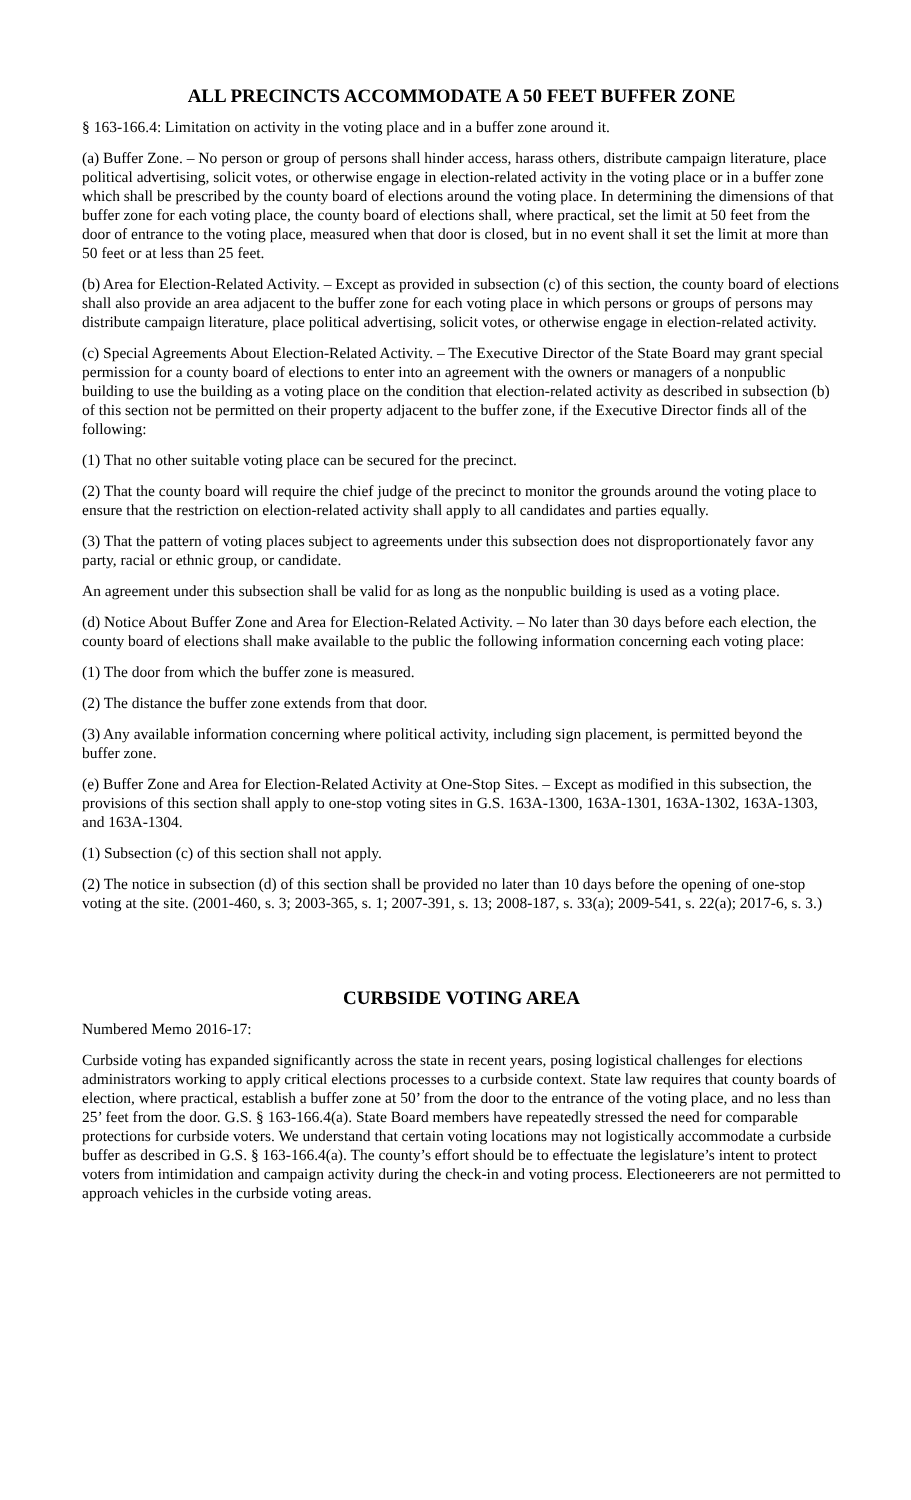ALL PRECINCTS ACCOMMODATE A 50 FEET BUFFER ZONE
§ 163-166.4: Limitation on activity in the voting place and in a buffer zone around it.
(a) Buffer Zone. – No person or group of persons shall hinder access, harass others, distribute campaign literature, place political advertising, solicit votes, or otherwise engage in election-related activity in the voting place or in a buffer zone which shall be prescribed by the county board of elections around the voting place. In determining the dimensions of that buffer zone for each voting place, the county board of elections shall, where practical, set the limit at 50 feet from the door of entrance to the voting place, measured when that door is closed, but in no event shall it set the limit at more than 50 feet or at less than 25 feet.
(b) Area for Election-Related Activity. – Except as provided in subsection (c) of this section, the county board of elections shall also provide an area adjacent to the buffer zone for each voting place in which persons or groups of persons may distribute campaign literature, place political advertising, solicit votes, or otherwise engage in election-related activity.
(c) Special Agreements About Election-Related Activity. – The Executive Director of the State Board may grant special permission for a county board of elections to enter into an agreement with the owners or managers of a nonpublic building to use the building as a voting place on the condition that election-related activity as described in subsection (b) of this section not be permitted on their property adjacent to the buffer zone, if the Executive Director finds all of the following:
(1) That no other suitable voting place can be secured for the precinct.
(2) That the county board will require the chief judge of the precinct to monitor the grounds around the voting place to ensure that the restriction on election-related activity shall apply to all candidates and parties equally.
(3) That the pattern of voting places subject to agreements under this subsection does not disproportionately favor any party, racial or ethnic group, or candidate.
An agreement under this subsection shall be valid for as long as the nonpublic building is used as a voting place.
(d) Notice About Buffer Zone and Area for Election-Related Activity. – No later than 30 days before each election, the county board of elections shall make available to the public the following information concerning each voting place:
(1) The door from which the buffer zone is measured.
(2) The distance the buffer zone extends from that door.
(3) Any available information concerning where political activity, including sign placement, is permitted beyond the buffer zone.
(e) Buffer Zone and Area for Election-Related Activity at One-Stop Sites. – Except as modified in this subsection, the provisions of this section shall apply to one-stop voting sites in G.S. 163A-1300, 163A-1301, 163A-1302, 163A-1303, and 163A-1304.
(1) Subsection (c) of this section shall not apply.
(2) The notice in subsection (d) of this section shall be provided no later than 10 days before the opening of one-stop voting at the site. (2001-460, s. 3; 2003-365, s. 1; 2007-391, s. 13; 2008-187, s. 33(a); 2009-541, s. 22(a); 2017-6, s. 3.)
CURBSIDE VOTING AREA
Numbered Memo 2016-17:
Curbside voting has expanded significantly across the state in recent years, posing logistical challenges for elections administrators working to apply critical elections processes to a curbside context. State law requires that county boards of election, where practical, establish a buffer zone at 50’ from the door to the entrance of the voting place, and no less than 25’ feet from the door. G.S. § 163-166.4(a). State Board members have repeatedly stressed the need for comparable protections for curbside voters. We understand that certain voting locations may not logistically accommodate a curbside buffer as described in G.S. § 163-166.4(a). The county’s effort should be to effectuate the legislature’s intent to protect voters from intimidation and campaign activity during the check-in and voting process. Electioneerers are not permitted to approach vehicles in the curbside voting areas.